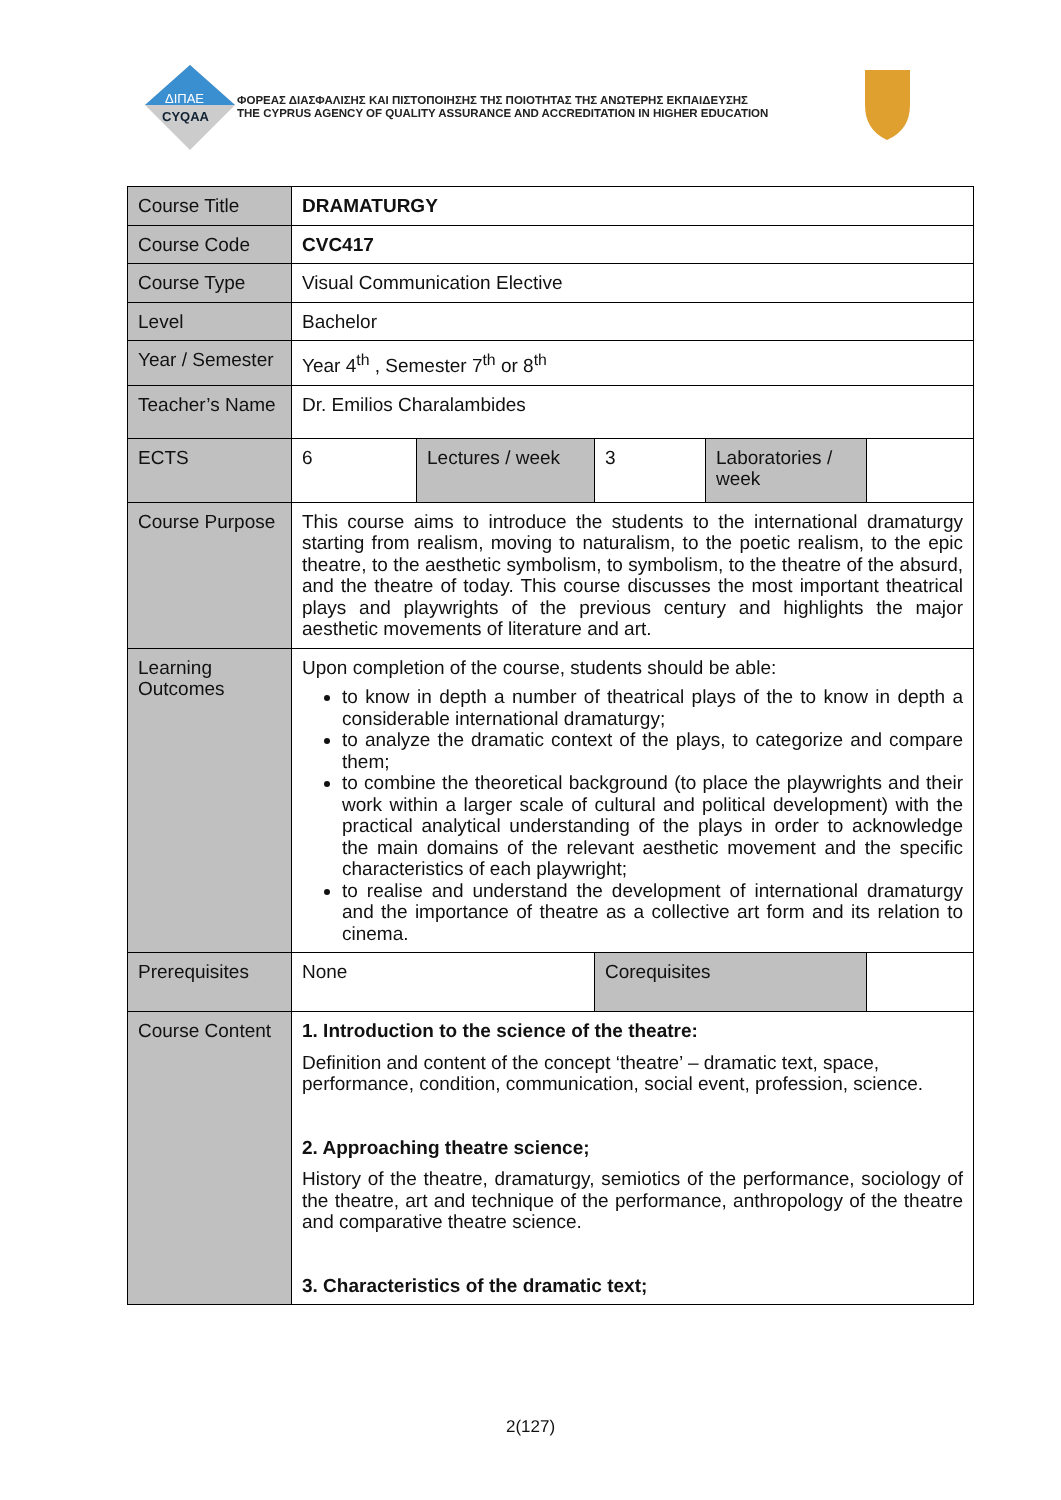ΔΙΠΑΕ
CYQAA
ΦΟΡΕΑΣ ΔΙΑΣΦΑΛΙΣΗΣ ΚΑΙ ΠΙΣΤΟΠΟΙΗΣΗΣ ΤΗΣ ΠΟΙΟΤΗΤΑΣ ΤΗΣ ΑΝΩΤΕΡΗΣ ΕΚΠΑΙΔΕΥΣΗΣ
THE CYPRUS AGENCY OF QUALITY ASSURANCE AND ACCREDITATION IN HIGHER EDUCATION
| Course Title | DRAMATURGY | | | | |
| Course Code | CVC417 | | | | |
| Course Type | Visual Communication Elective | | | | |
| Level | Bachelor | | | | |
| Year / Semester | Year 4<sup>th</sup> , Semester 7<sup>th</sup> or 8<sup>th</sup> | | | | |
| Teacher’s Name | Dr. Emilios Charalambides | | | | |
| ECTS | 6 | Lectures / week | 3 | Laboratories / week | |
| Course Purpose | This course aims to introduce the students to the international dramaturgy starting from realism, moving to naturalism, to the poetic realism, to the epic theatre, to the aesthetic symbolism, to symbolism, to the theatre of the absurd, and the theatre of today. This course discusses the most important theatrical plays and playwrights of the previous century and highlights the major aesthetic movements of literature and art. | | | | |
| Learning Outcomes | Upon completion of the course, students should be able: to know in depth a number of theatrical plays of the to know in depth a considerable international dramaturgy; to analyze the dramatic context of the plays, to categorize and compare them; to combine the theoretical background (to place the playwrights and their work within a larger scale of cultural and political development) with the practical analytical understanding of the plays in order to acknowledge the main domains of the relevant aesthetic movement and the specific characteristics of each playwright; to realise and understand the development of international dramaturgy and the importance of theatre as a collective art form and its relation to cinema. | | | | |
| Prerequisites | None | | Corequisites | | |
| Course Content | 1. Introduction to the science of the theatre: Definition and content of the concept ‘theatre’ – dramatic text, space, performance, condition, communication, social event, profession, science. 2. Approaching theatre science; History of the theatre, dramaturgy, semiotics of the performance, sociology of the theatre, art and technique of the performance, anthropology of the theatre and comparative theatre science. 3. Characteristics of the dramatic text; | | | | |
2(127)